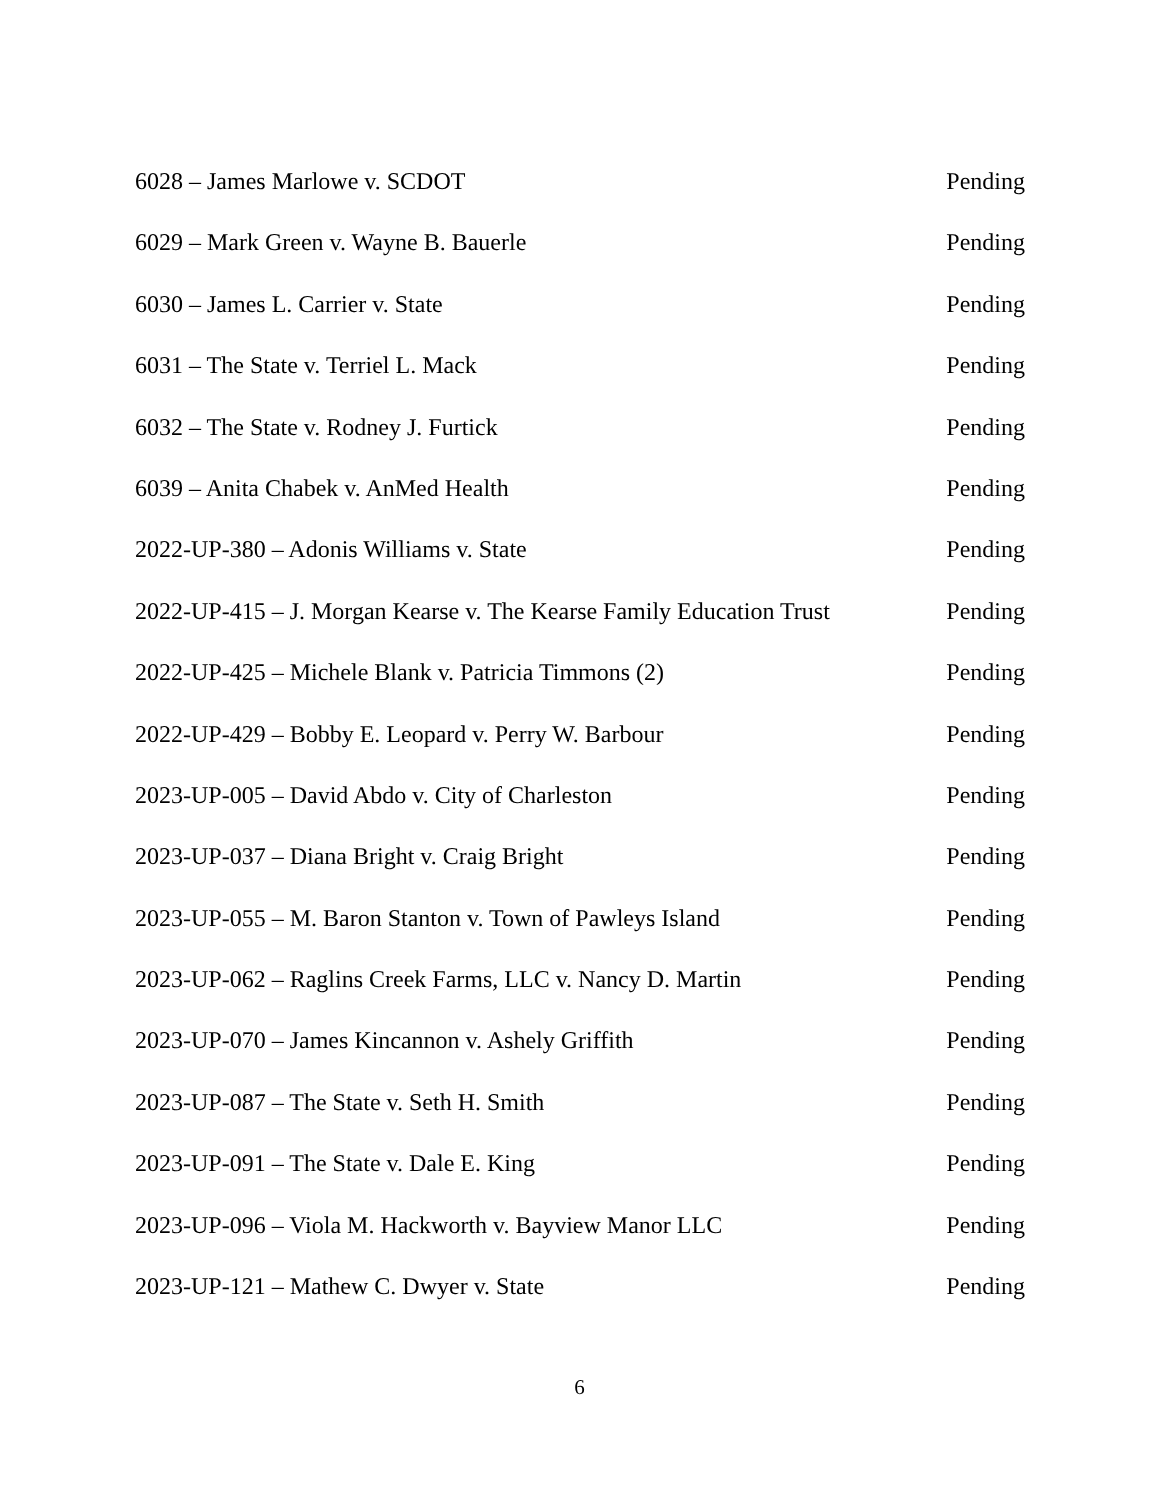6028 – James Marlowe v. SCDOT Pending
6029 – Mark Green v. Wayne B. Bauerle Pending
6030 – James L. Carrier v. State Pending
6031 – The State v. Terriel L. Mack Pending
6032 – The State v. Rodney J. Furtick Pending
6039 – Anita Chabek v. AnMed Health Pending
2022-UP-380 – Adonis Williams v. State Pending
2022-UP-415 – J. Morgan Kearse v. The Kearse Family Education Trust Pending
2022-UP-425 – Michele Blank v. Patricia Timmons (2) Pending
2022-UP-429 – Bobby E. Leopard v. Perry W. Barbour Pending
2023-UP-005 – David Abdo v. City of Charleston Pending
2023-UP-037 – Diana Bright v. Craig Bright Pending
2023-UP-055 – M. Baron Stanton v. Town of Pawleys Island Pending
2023-UP-062 – Raglins Creek Farms, LLC v. Nancy D. Martin Pending
2023-UP-070 – James Kincannon v. Ashely Griffith Pending
2023-UP-087 – The State v. Seth H. Smith Pending
2023-UP-091 – The State v. Dale E. King Pending
2023-UP-096 – Viola M. Hackworth v. Bayview Manor LLC Pending
2023-UP-121 – Mathew C. Dwyer v. State Pending
6